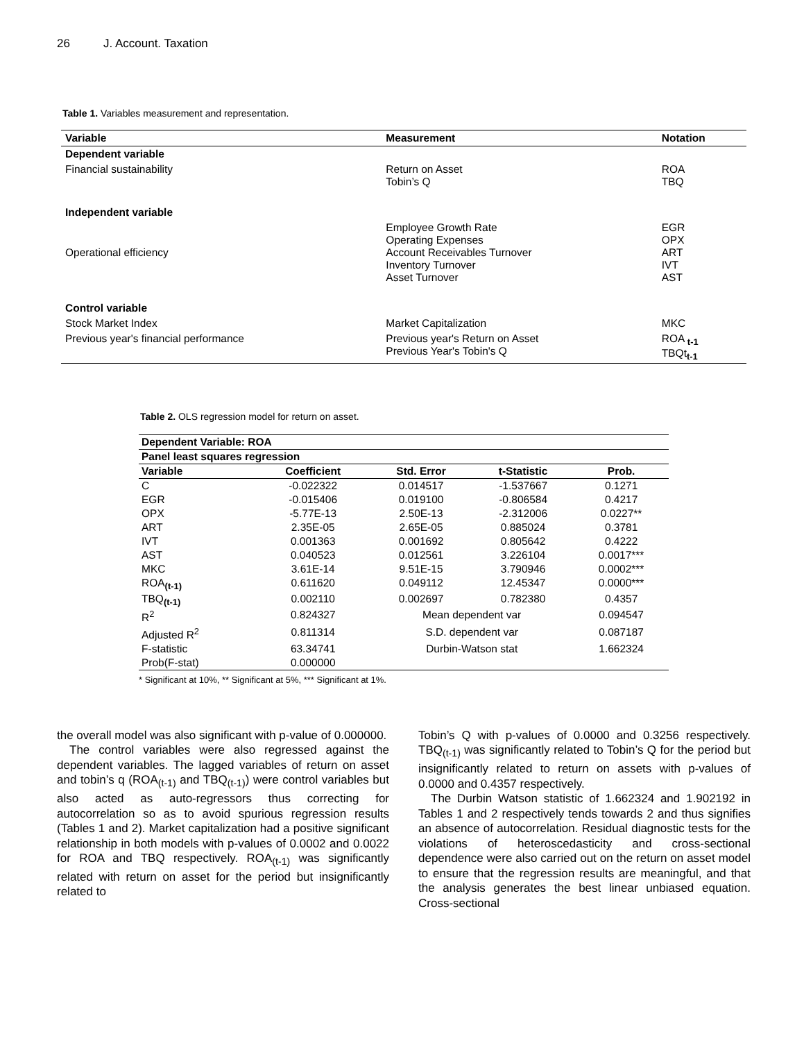26 J. Account. Taxation
Table 1. Variables measurement and representation.
| Variable | Measurement | Notation |
| --- | --- | --- |
| Dependent variable | | |
| Financial sustainability | Return on Asset Tobin’s Q | ROA TBQ |
| Independent variable | | |
| Operational efficiency | Employee Growth Rate Operating Expenses Account Receivables Turnover Inventory Turnover Asset Turnover | EGR OPX ART IVT AST |
| Control variable | | |
| Stock Market Index | Market Capitalization | MKC |
| Previous year's financial performance | Previous year's Return on Asset Previous Year's Tobin's Q | ROA <sub>t-1</sub> TBQt<sub>t-1</sub> |
Table 2. OLS regression model for return on asset.
| Dependent Variable: ROA | | | | |
| Panel least squares regression | | | | |
| Variable | Coefficient | Std. Error | t-Statistic | Prob. |
| C | -0.022322 | 0.014517 | -1.537667 | 0.1271 |
| EGR | -0.015406 | 0.019100 | -0.806584 | 0.4217 |
| OPX | -5.77E-13 | 2.50E-13 | -2.312006 | 0.0227** |
| ART | 2.35E-05 | 2.65E-05 | 0.885024 | 0.3781 |
| IVT | 0.001363 | 0.001692 | 0.805642 | 0.4222 |
| AST | 0.040523 | 0.012561 | 3.226104 | 0.0017*** |
| MKC | 3.61E-14 | 9.51E-15 | 3.790946 | 0.0002*** |
| ROA<sub>(t-1)</sub> | 0.611620 | 0.049112 | 12.45347 | 0.0000*** |
| TBQ<sub>(t-1)</sub> | 0.002110 | 0.002697 | 0.782380 | 0.4357 |
| R<sup>2</sup> | 0.824327 | Mean dependent var | | 0.094547 |
| Adjusted R<sup>2</sup> | 0.811314 | S.D. dependent var | | 0.087187 |
| F-statistic | 63.34741 | Durbin-Watson stat | | 1.662324 |
| Prob(F-stat) | 0.000000 | | | |
* Significant at 10%, ** Significant at 5%, *** Significant at 1%.
the overall model was also significant with p-value of 0.000000.
The control variables were also regressed against the dependent variables. The lagged variables of return on asset and tobin’s q (ROA<sub>(t-1)</sub> and TBQ<sub>(t-1)</sub>) were control variables but also acted as auto-regressors thus correcting for autocorrelation so as to avoid spurious regression results (Tables 1 and 2). Market capitalization had a positive significant relationship in both models with p-values of 0.0002 and 0.0022 for ROA and TBQ respectively. ROA<sub>(t-1)</sub> was significantly related with return on asset for the period but insignificantly related to
Tobin’s Q with p-values of 0.0000 and 0.3256 respectively. TBQ<sub>(t-1)</sub> was significantly related to Tobin’s Q for the period but insignificantly related to return on assets with p-values of 0.0000 and 0.4357 respectively.
The Durbin Watson statistic of 1.662324 and 1.902192 in Tables 1 and 2 respectively tends towards 2 and thus signifies an absence of autocorrelation. Residual diagnostic tests for the violations of heteroscedasticity and cross-sectional dependence were also carried out on the return on asset model to ensure that the regression results are meaningful, and that the analysis generates the best linear unbiased equation. Cross-sectional